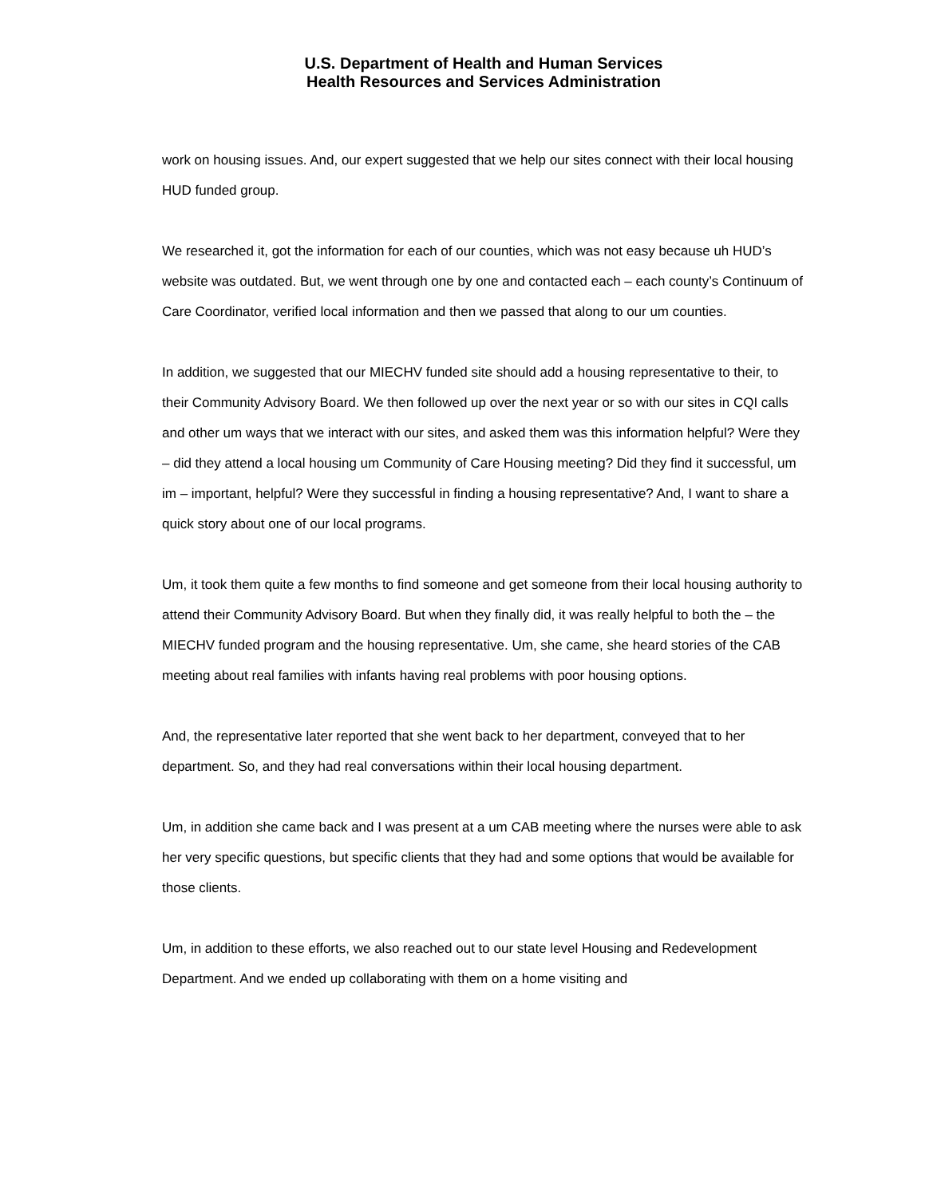U.S. Department of Health and Human Services
Health Resources and Services Administration
work on housing issues. And, our expert suggested that we help our sites connect with their local housing HUD funded group.
We researched it, got the information for each of our counties, which was not easy because uh HUD’s website was outdated. But, we went through one by one and contacted each – each county’s Continuum of Care Coordinator, verified local information and then we passed that along to our um counties.
In addition, we suggested that our MIECHV funded site should add a housing representative to their, to their Community Advisory Board. We then followed up over the next year or so with our sites in CQI calls and other um ways that we interact with our sites, and asked them was this information helpful? Were they – did they attend a local housing um Community of Care Housing meeting? Did they find it successful, um im – important, helpful? Were they successful in finding a housing representative? And, I want to share a quick story about one of our local programs.
Um, it took them quite a few months to find someone and get someone from their local housing authority to attend their Community Advisory Board. But when they finally did, it was really helpful to both the – the MIECHV funded program and the housing representative. Um, she came, she heard stories of the CAB meeting about real families with infants having real problems with poor housing options.
And, the representative later reported that she went back to her department, conveyed that to her department. So, and they had real conversations within their local housing department.
Um, in addition she came back and I was present at a um CAB meeting where the nurses were able to ask her very specific questions, but specific clients that they had and some options that would be available for those clients.
Um, in addition to these efforts, we also reached out to our state level Housing and Redevelopment Department. And we ended up collaborating with them on a home visiting and